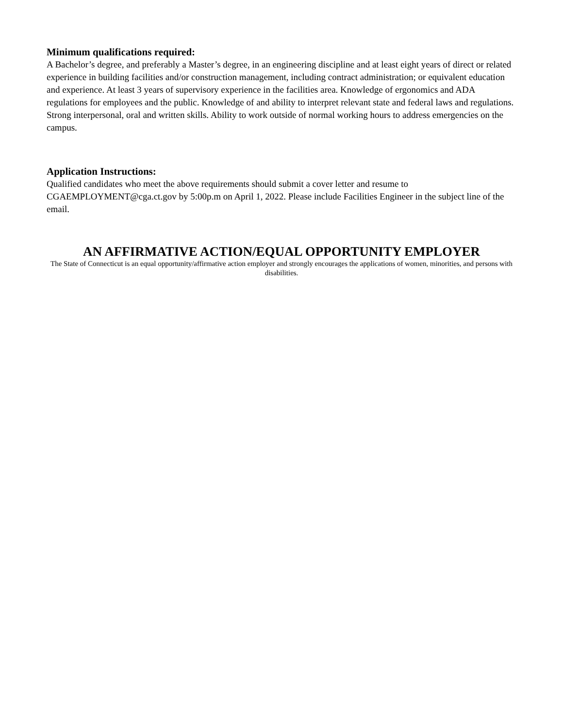Minimum qualifications required:
A Bachelor’s degree, and preferably a Master’s degree, in an engineering discipline and at least eight years of direct or related experience in building facilities and/or construction management, including contract administration; or equivalent education and experience. At least 3 years of supervisory experience in the facilities area. Knowledge of ergonomics and ADA regulations for employees and the public. Knowledge of and ability to interpret relevant state and federal laws and regulations. Strong interpersonal, oral and written skills. Ability to work outside of normal working hours to address emergencies on the campus.
Application Instructions:
Qualified candidates who meet the above requirements should submit a cover letter and resume to CGAEMPLOYMENT@cga.ct.gov by 5:00p.m on April 1, 2022. Please include Facilities Engineer in the subject line of the email.
AN AFFIRMATIVE ACTION/EQUAL OPPORTUNITY EMPLOYER
The State of Connecticut is an equal opportunity/affirmative action employer and strongly encourages the applications of women, minorities, and persons with disabilities.